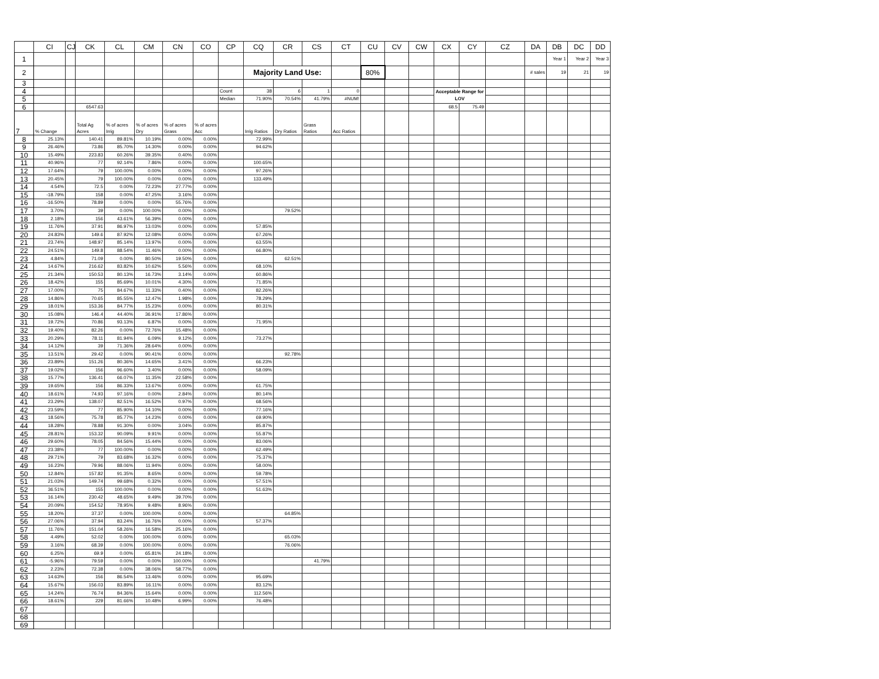| | CI | CJ | CK | CL | CM | CN | CO | CP | CQ | CR | CS | CT | CU | CV | CW | CX | CY | CZ | DA | DB | DC | DD |
| --- | --- | --- | --- | --- | --- | --- | --- | --- | --- | --- | --- | --- | --- | --- | --- | --- | --- | --- | --- | --- | --- | --- |
| 1 | | | | | | | | | | | | | | | | | | | | Year 1 | Year 2 | Year 3 |
| 2 | | | | | | | | | Majority Land Use: | | | | 80% | | | | | | # sales | 19 | 21 | 19 |
| 3 | | | | | | | | | | | | | | | | | | | | | | |
| 4 | | | | | | | | Count | 38 | 6 | 1 | 0 | | | | Acceptable Range for LOV | | | | | | |
| 5 | | | | | | | | Median | 71.90% | 70.54% | 41.79% | #NUM! | | | | | | | | | | |
| 6 | | | 6547.63 | | | | | | | | | | | | | 68.5 | 75.49 | | | | | |
| 7 | % Change | | Total Ag Acres | % of acres Irrig | % of acres Dry | % of acres Grass | % of acres Acc | | Irrig Ratios | Dry Ratios | Grass Ratios | Acc Ratios | | | | | | | | | | |
| 8 | 25.13% | | 140.41 | 89.81% | 10.19% | 0.00% | 0.00% | | 72.99% | | | | | | | | | | | | | |
| 9 | 26.46% | | 73.86 | 85.70% | 14.30% | 0.00% | 0.00% | | 94.62% | | | | | | | | | | | | | |
| 10 | 15.49% | | 223.83 | 60.26% | 39.35% | 0.40% | 0.00% | | | | | | | | | | | | | | | |
| 11 | 40.96% | | 77 | 92.14% | 7.86% | 0.00% | 0.00% | | 100.65% | | | | | | | | | | | | | |
| 12 | 17.64% | | 79 | 100.00% | 0.00% | 0.00% | 0.00% | | 97.26% | | | | | | | | | | | | | |
| 13 | 20.45% | | 79 | 100.00% | 0.00% | 0.00% | 0.00% | | 133.49% | | | | | | | | | | | | | |
| 14 | 4.54% | | 72.5 | 0.00% | 72.23% | 27.77% | 0.00% | | | | | | | | | | | | | | | |
| 15 | -18.79% | | 158 | 0.00% | 47.25% | 3.16% | 0.00% | | | | | | | | | | | | | | | |
| 16 | -16.50% | | 78.89 | 0.00% | 0.00% | 55.76% | 0.00% | | | | | | | | | | | | | | | |
| 17 | 3.70% | | 39 | 0.00% | 100.00% | 0.00% | 0.00% | | | 79.52% | | | | | | | | | | | | |
| 18 | 2.18% | | 156 | 43.61% | 56.39% | 0.00% | 0.00% | | | | | | | | | | | | | | | |
| 19 | 11.76% | | 37.91 | 86.97% | 13.03% | 0.00% | 0.00% | | 57.85% | | | | | | | | | | | | | |
| 20 | 24.83% | | 149.6 | 87.92% | 12.08% | 0.00% | 0.00% | | 67.26% | | | | | | | | | | | | | |
| 21 | 23.74% | | 148.97 | 85.14% | 13.97% | 0.00% | 0.00% | | 63.55% | | | | | | | | | | | | | |
| 22 | 24.51% | | 149.8 | 88.54% | 11.46% | 0.00% | 0.00% | | 66.80% | | | | | | | | | | | | | |
| 23 | 4.84% | | 71.09 | 0.00% | 80.50% | 19.50% | 0.00% | | | 62.51% | | | | | | | | | | | | |
| 24 | 14.67% | | 216.62 | 83.82% | 10.62% | 5.56% | 0.00% | | 68.10% | | | | | | | | | | | | | |
| 25 | 21.34% | | 150.53 | 80.13% | 16.73% | 3.14% | 0.00% | | 60.86% | | | | | | | | | | | | | |
| 26 | 18.42% | | 155 | 85.69% | 10.01% | 4.30% | 0.00% | | 71.85% | | | | | | | | | | | | | |
| 27 | 17.00% | | 75 | 84.67% | 11.33% | 0.40% | 0.00% | | 82.26% | | | | | | | | | | | | | |
| 28 | 14.86% | | 70.65 | 85.55% | 12.47% | 1.98% | 0.00% | | 78.29% | | | | | | | | | | | | | |
| 29 | 18.01% | | 153.36 | 84.77% | 15.23% | 0.00% | 0.00% | | 80.31% | | | | | | | | | | | | | |
| 30 | 15.08% | | 146.4 | 44.40% | 36.91% | 17.86% | 0.00% | | | | | | | | | | | | | | | |
| 31 | 19.72% | | 70.86 | 93.13% | 6.87% | 0.00% | 0.00% | | 71.95% | | | | | | | | | | | | | |
| 32 | 19.40% | | 82.26 | 0.00% | 72.76% | 15.48% | 0.00% | | | | | | | | | | | | | | | |
| 33 | 20.29% | | 78.11 | 81.94% | 6.09% | 9.12% | 0.00% | | 73.27% | | | | | | | | | | | | | |
| 34 | 14.12% | | 39 | 71.36% | 28.64% | 0.00% | 0.00% | | | | | | | | | | | | | | | |
| 35 | 13.51% | | 29.42 | 0.00% | 90.41% | 0.00% | 0.00% | | | 92.78% | | | | | | | | | | | | |
| 36 | 23.89% | | 151.26 | 80.36% | 14.65% | 3.41% | 0.00% | | 66.23% | | | | | | | | | | | | | |
| 37 | 19.02% | | 156 | 96.60% | 3.40% | 0.00% | 0.00% | | 58.09% | | | | | | | | | | | | | |
| 38 | 15.77% | | 136.41 | 66.07% | 11.35% | 22.58% | 0.00% | | | | | | | | | | | | | | | |
| 39 | 19.65% | | 156 | 86.33% | 13.67% | 0.00% | 0.00% | | 61.75% | | | | | | | | | | | | | |
| 40 | 18.61% | | 74.93 | 97.16% | 0.00% | 2.84% | 0.00% | | 80.14% | | | | | | | | | | | | | |
| 41 | 23.29% | | 138.07 | 82.51% | 16.52% | 0.97% | 0.00% | | 68.56% | | | | | | | | | | | | | |
| 42 | 23.59% | | 77 | 85.90% | 14.10% | 0.00% | 0.00% | | 77.16% | | | | | | | | | | | | | |
| 43 | 18.56% | | 75.78 | 85.77% | 14.23% | 0.00% | 0.00% | | 69.90% | | | | | | | | | | | | | |
| 44 | 18.28% | | 78.88 | 91.30% | 0.00% | 3.04% | 0.00% | | 85.87% | | | | | | | | | | | | | |
| 45 | 28.81% | | 153.32 | 90.09% | 9.91% | 0.00% | 0.00% | | 55.87% | | | | | | | | | | | | | |
| 46 | 29.60% | | 78.05 | 84.56% | 15.44% | 0.00% | 0.00% | | 83.06% | | | | | | | | | | | | | |
| 47 | 23.38% | | 77 | 100.00% | 0.00% | 0.00% | 0.00% | | 62.49% | | | | | | | | | | | | | |
| 48 | 29.71% | | 79 | 83.68% | 16.32% | 0.00% | 0.00% | | 75.37% | | | | | | | | | | | | | |
| 49 | 16.23% | | 79.96 | 88.06% | 11.94% | 0.00% | 0.00% | | 58.00% | | | | | | | | | | | | | |
| 50 | 12.84% | | 157.82 | 91.35% | 8.65% | 0.00% | 0.00% | | 59.78% | | | | | | | | | | | | | |
| 51 | 21.03% | | 149.74 | 99.68% | 0.32% | 0.00% | 0.00% | | 57.51% | | | | | | | | | | | | | |
| 52 | 36.51% | | 155 | 100.00% | 0.00% | 0.00% | 0.00% | | 51.63% | | | | | | | | | | | | | |
| 53 | 16.14% | | 230.42 | 48.65% | 9.49% | 39.70% | 0.00% | | | | | | | | | | | | | | | |
| 54 | 20.09% | | 154.52 | 78.95% | 9.48% | 8.96% | 0.00% | | | | | | | | | | | | | | | |
| 55 | 18.20% | | 37.37 | 0.00% | 100.00% | 0.00% | 0.00% | | | 64.85% | | | | | | | | | | | | |
| 56 | 27.06% | | 37.94 | 83.24% | 16.76% | 0.00% | 0.00% | | 57.37% | | | | | | | | | | | | | |
| 57 | 11.76% | | 151.04 | 58.26% | 16.58% | 25.16% | 0.00% | | | | | | | | | | | | | | | |
| 58 | 4.49% | | 52.02 | 0.00% | 100.00% | 0.00% | 0.00% | | | 65.03% | | | | | | | | | | | | |
| 59 | 3.16% | | 68.39 | 0.00% | 100.00% | 0.00% | 0.00% | | | 76.06% | | | | | | | | | | | | |
| 60 | 6.25% | | 69.9 | 0.00% | 65.81% | 24.18% | 0.00% | | | | | | | | | | | | | | | |
| 61 | -5.96% | | 79.59 | 0.00% | 0.00% | 100.00% | 0.00% | | | | 41.79% | | | | | | | | | | | |
| 62 | 2.23% | | 72.38 | 0.00% | 38.06% | 58.77% | 0.00% | | | | | | | | | | | | | | | |
| 63 | 14.63% | | 156 | 86.54% | 13.46% | 0.00% | 0.00% | | 95.69% | | | | | | | | | | | | | |
| 64 | 15.67% | | 156.03 | 83.89% | 16.11% | 0.00% | 0.00% | | 83.12% | | | | | | | | | | | | | |
| 65 | 14.24% | | 76.74 | 84.36% | 15.64% | 0.00% | 0.00% | | 112.56% | | | | | | | | | | | | | |
| 66 | 18.61% | | 229 | 81.66% | 10.48% | 6.99% | 0.00% | | 76.48% | | | | | | | | | | | | | |
| 67 | | | | | | | | | | | | | | | | | | | | | | |
| 68 | | | | | | | | | | | | | | | | | | | | | | |
| 69 | | | | | | | | | | | | | | | | | | | | | | |